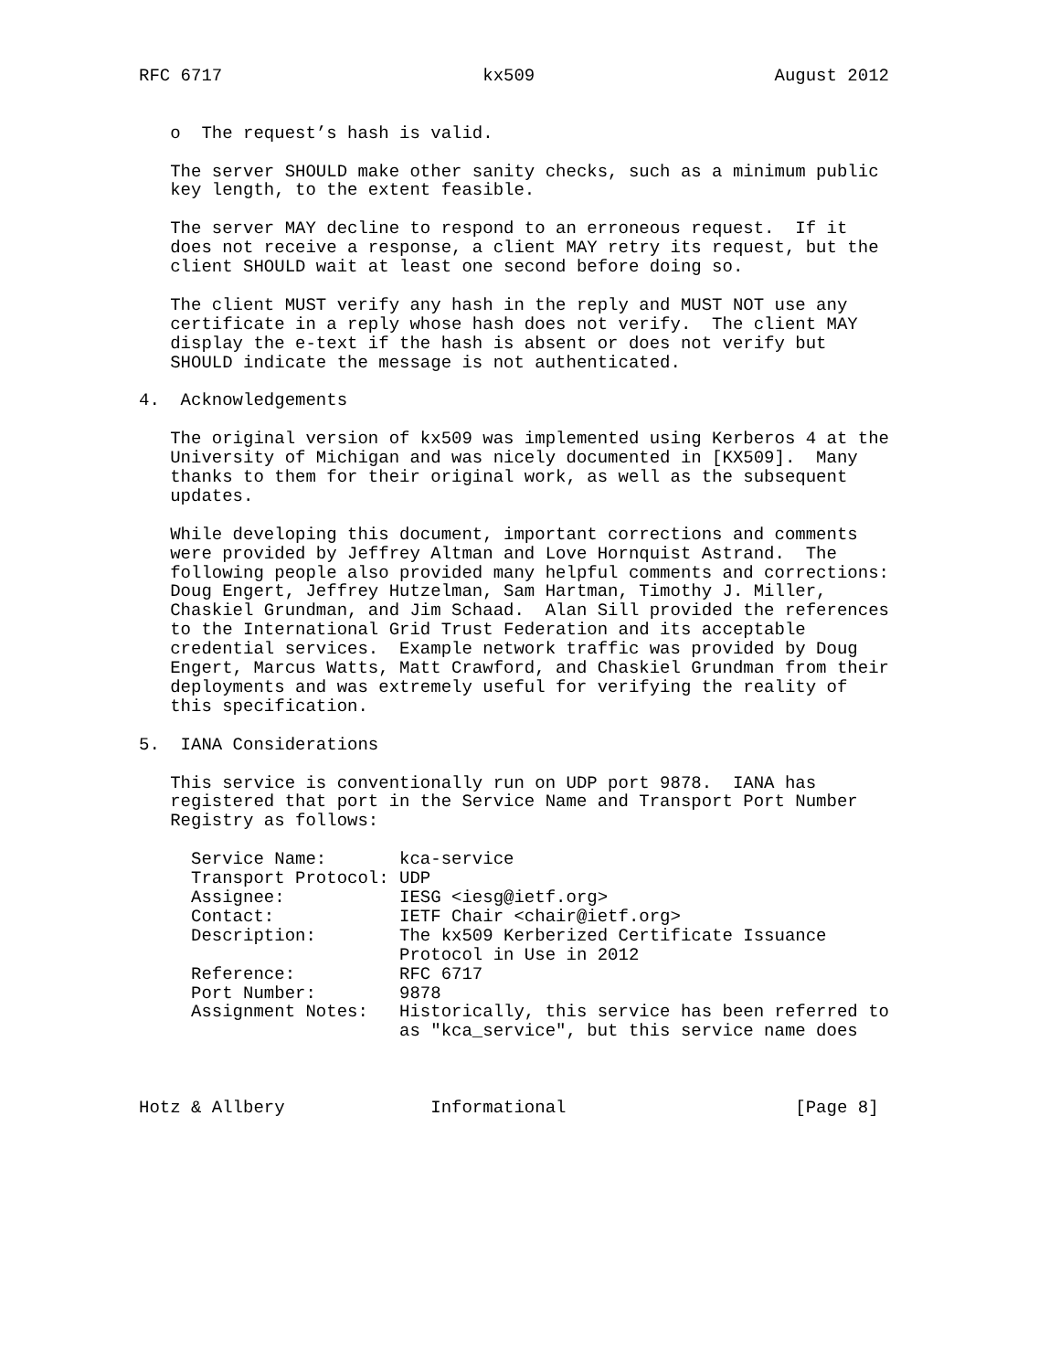RFC 6717                         kx509                       August 2012


   o  The request’s hash is valid.

   The server SHOULD make other sanity checks, such as a minimum public
   key length, to the extent feasible.

   The server MAY decline to respond to an erroneous request.  If it
   does not receive a response, a client MAY retry its request, but the
   client SHOULD wait at least one second before doing so.

   The client MUST verify any hash in the reply and MUST NOT use any
   certificate in a reply whose hash does not verify.  The client MAY
   display the e-text if the hash is absent or does not verify but
   SHOULD indicate the message is not authenticated.

4.  Acknowledgements

   The original version of kx509 was implemented using Kerberos 4 at the
   University of Michigan and was nicely documented in [KX509].  Many
   thanks to them for their original work, as well as the subsequent
   updates.

   While developing this document, important corrections and comments
   were provided by Jeffrey Altman and Love Hornquist Astrand.  The
   following people also provided many helpful comments and corrections:
   Doug Engert, Jeffrey Hutzelman, Sam Hartman, Timothy J. Miller,
   Chaskiel Grundman, and Jim Schaad.  Alan Sill provided the references
   to the International Grid Trust Federation and its acceptable
   credential services.  Example network traffic was provided by Doug
   Engert, Marcus Watts, Matt Crawford, and Chaskiel Grundman from their
   deployments and was extremely useful for verifying the reality of
   this specification.

5.  IANA Considerations

   This service is conventionally run on UDP port 9878.  IANA has
   registered that port in the Service Name and Transport Port Number
   Registry as follows:

     Service Name:       kca-service
     Transport Protocol: UDP
     Assignee:           IESG <iesg@ietf.org>
     Contact:            IETF Chair <chair@ietf.org>
     Description:        The kx509 Kerberized Certificate Issuance
                         Protocol in Use in 2012
     Reference:          RFC 6717
     Port Number:        9878
     Assignment Notes:   Historically, this service has been referred to
                         as "kca_service", but this service name does



Hotz & Allbery              Informational                      [Page 8]